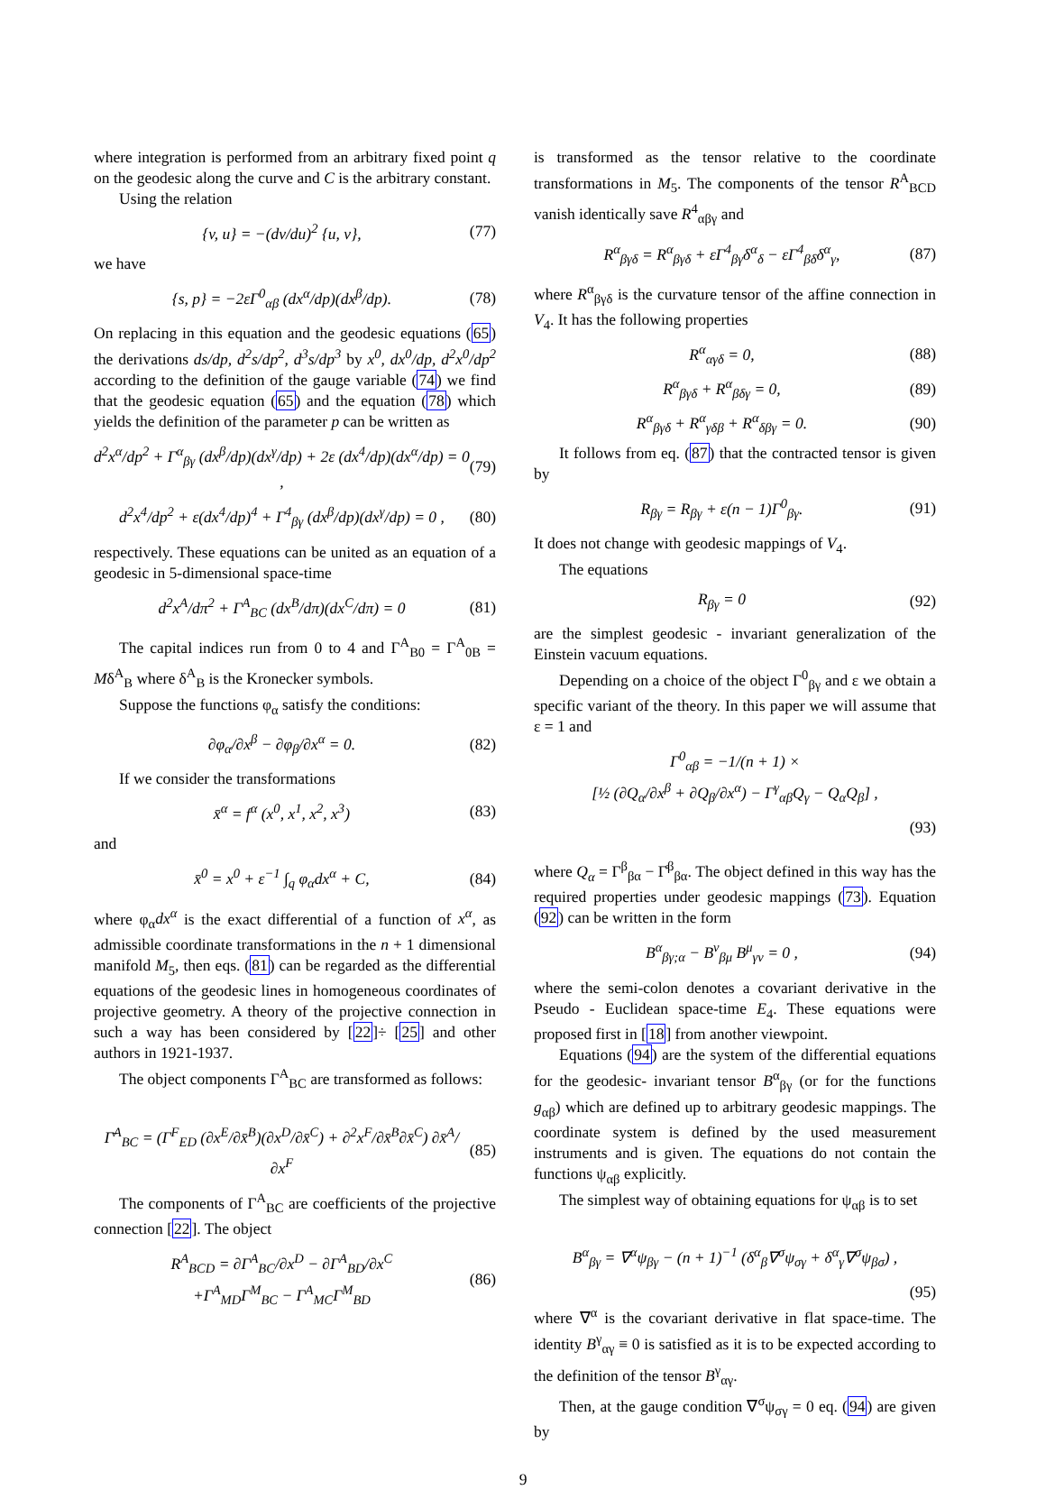where integration is performed from an arbitrary fixed point q on the geodesic along the curve and C is the arbitrary constant.
Using the relation
{v, u} = −(dv/du)<sup>2</sup> {u, v}, (77)
we have
{s, p} = −2εΓ<sup>0</sup><sub>αβ</sub> (dx<sup>α</sup>/dp)(dx<sup>β</sup>/dp). (78)
On replacing in this equation and the geodesic equations (65) the derivations ds/dp, d<sup>2</sup>s/dp<sup>2</sup>, d<sup>3</sup>s/dp<sup>3</sup> by x<sup>0</sup>, dx<sup>0</sup>/dp, d<sup>2</sup>x<sup>0</sup>/dp<sup>2</sup> according to the definition of the gauge variable (74) we find that the geodesic equation (65) and the equation (78) which yields the definition of the parameter p can be written as
d<sup>2</sup>x<sup>α</sup>/dp<sup>2</sup> + Γ<sup>α</sup><sub>βγ</sub> (dx<sup>β</sup>/dp)(dx<sup>γ</sup>/dp) + 2ε (dx<sup>4</sup>/dp)(dx<sup>α</sup>/dp) = 0 , (79)
d<sup>2</sup>x<sup>4</sup>/dp<sup>2</sup> + ε(dx<sup>4</sup>/dp)<sup>4</sup> + Γ<sup>4</sup><sub>βγ</sub> (dx<sup>β</sup>/dp)(dx<sup>γ</sup>/dp) = 0 , (80)
respectively. These equations can be united as an equation of a geodesic in 5-dimensional space-time
d<sup>2</sup>x<sup>A</sup>/dπ<sup>2</sup> + Γ<sup>A</sup><sub>BC</sub> (dx<sup>B</sup>/dπ)(dx<sup>C</sup>/dπ) = 0 (81)
The capital indices run from 0 to 4 and Γ<sup>A</sup><sub>B0</sub> = Γ<sup>A</sup><sub>0B</sub> = Mδ<sup>A</sup><sub>B</sub> where δ<sup>A</sup><sub>B</sub> is the Kronecker symbols.
Suppose the functions φ<sub>α</sub> satisfy the conditions:
∂φ<sub>α</sub>/∂x<sup>β</sup> − ∂φ<sub>β</sub>/∂x<sup>α</sup> = 0. (82)
If we consider the transformations
x̄<sup>α</sup> = f<sup>α</sup> (x<sup>0</sup>, x<sup>1</sup>, x<sup>2</sup>, x<sup>3</sup>) (83)
and
x̄<sup>0</sup> = x<sup>0</sup> + ε<sup>−1</sup> ∫<sub>q</sub> φ<sub>α</sub>dx<sup>α</sup> + C, (84)
where φ<sub>α</sub>dx<sup>α</sup> is the exact differential of a function of x<sup>α</sup>, as admissible coordinate transformations in the n + 1 dimensional manifold M<sub>5</sub>, then eqs. (81) can be regarded as the differential equations of the geodesic lines in homogeneous coordinates of projective geometry. A theory of the projective connection in such a way has been considered by [22]÷ [25] and other authors in 1921-1937.
The object components Γ<sup>A</sup><sub>BC</sub> are transformed as follows:
Γ̄<sup>A</sup><sub>BC</sub> = (Γ<sup>F</sup><sub>ED</sub> (∂x<sup>E</sup>/∂x̄<sup>B</sup>)(∂x<sup>D</sup>/∂x̄<sup>C</sup>) + ∂<sup>2</sup>x<sup>F</sup>/∂x̄<sup>B</sup>∂x̄<sup>C</sup>) ∂x̄<sup>A</sup>/∂x<sup>F</sup> (85)
The components of Γ<sup>A</sup><sub>BC</sub> are coefficients of the projective connection [22]. The object
R<sup>A</sup><sub>BCD</sub> = ∂Γ<sup>A</sup><sub>BC</sub>/∂x<sup>D</sup> − ∂Γ<sup>A</sup><sub>BD</sub>/∂x<sup>C</sup>
+Γ<sup>A</sup><sub>MD</sub>Γ<sup>M</sup><sub>BC</sub> − Γ<sup>A</sup><sub>MC</sub>Γ<sup>M</sup><sub>BD</sub> (86)
is transformed as the tensor relative to the coordinate transformations in M<sub>5</sub>. The components of the tensor R<sup>A</sup><sub>BCD</sub> vanish identically save R<sup>4</sup><sub>αβγ</sub> and
R<sup>α</sup><sub>βγδ</sub> = R<sup>α</sup><sub>βγδ</sub> + εΓ<sup>4</sup><sub>βγ</sub>δ<sup>α</sup><sub>δ</sub> − εΓ<sup>4</sup><sub>βδ</sub>δ<sup>α</sup><sub>γ</sub>, (87)
where R<sup>α</sup><sub>βγδ</sub> is the curvature tensor of the affine connection in V<sub>4</sub>. It has the following properties
R<sup>α</sup><sub>αγδ</sub> = 0, (88)
R<sup>α</sup><sub>βγδ</sub> + R<sup>α</sup><sub>βδγ</sub> = 0, (89)
R<sup>α</sup><sub>βγδ</sub> + R<sup>α</sup><sub>γδβ</sub> + R<sup>α</sup><sub>δβγ</sub> = 0. (90)
It follows from eq. (87) that the contracted tensor is given by
R<sub>βγ</sub> = R<sub>βγ</sub> + ε(n − 1)Γ<sup>0</sup><sub>βγ</sub>. (91)
It does not change with geodesic mappings of V<sub>4</sub>.
The equations
R<sub>βγ</sub> = 0 (92)
are the simplest geodesic - invariant generalization of the Einstein vacuum equations.
Depending on a choice of the object Γ<sup>0</sup><sub>βγ</sub> and ε we obtain a specific variant of the theory. In this paper we will assume that ε = 1 and
Γ<sup>0</sup><sub>αβ</sub> = −1/(n + 1) ×
[½ (∂Q<sub>α</sub>/∂x<sup>β</sup> + ∂Q<sub>β</sub>/∂x<sup>α</sup>) − Γ<sup>γ</sup><sub>αβ</sub>Q<sub>γ</sub> − Q<sub>α</sub>Q<sub>β</sub>] ,
(93)
where Q<sub>α</sub> = Γ<sup>β</sup><sub>βα</sub> − Γ̊<sup>β</sup><sub>βα</sub>. The object defined in this way has the required properties under geodesic mappings (73). Equation (92) can be written in the form
B<sup>α</sup><sub>βγ;α</sub> − B<sup>ν</sup><sub>βμ</sub> B<sup>μ</sup><sub>γν</sub> = 0 , (94)
where the semi-colon denotes a covariant derivative in the Pseudo - Euclidean space-time E<sub>4</sub>. These equations were proposed first in [18] from another viewpoint.
Equations (94) are the system of the differential equations for the geodesic- invariant tensor B<sup>α</sup><sub>βγ</sub> (or for the functions g<sub>αβ</sub>) which are defined up to arbitrary geodesic mappings. The coordinate system is defined by the used measurement instruments and is given. The equations do not contain the functions ψ<sub>αβ</sub> explicitly.
The simplest way of obtaining equations for ψ<sub>αβ</sub> is to set
B<sup>α</sup><sub>βγ</sub> = ∇<sup>α</sup>ψ<sub>βγ</sub> − (n + 1)<sup>−1</sup> (δ<sup>α</sup><sub>β</sub>∇<sup>σ</sup>ψ<sub>σγ</sub> + δ<sup>α</sup><sub>γ</sub>∇<sup>σ</sup>ψ<sub>βσ</sub>) ,
(95)
where ∇<sup>α</sup> is the covariant derivative in flat space-time. The identity B<sup>γ</sup><sub>αγ</sub> ≡ 0 is satisfied as it is to be expected according to the definition of the tensor B<sup>γ</sup><sub>αγ</sub>.
Then, at the gauge condition ∇<sup>σ</sup>ψ<sub>σγ</sub> = 0 eq. (94) are given by
9